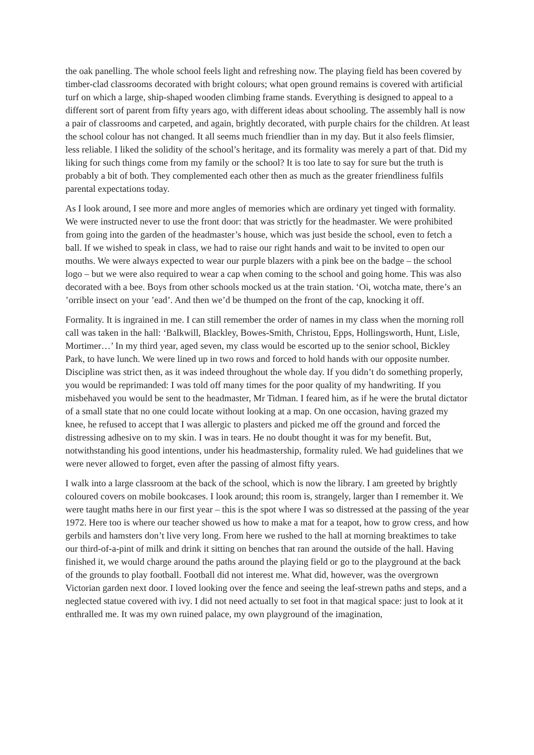the oak panelling. The whole school feels light and refreshing now. The playing field has been covered by timber-clad classrooms decorated with bright colours; what open ground remains is covered with artificial turf on which a large, ship-shaped wooden climbing frame stands. Everything is designed to appeal to a different sort of parent from fifty years ago, with different ideas about schooling. The assembly hall is now a pair of classrooms and carpeted, and again, brightly decorated, with purple chairs for the children. At least the school colour has not changed. It all seems much friendlier than in my day. But it also feels flimsier, less reliable. I liked the solidity of the school’s heritage, and its formality was merely a part of that. Did my liking for such things come from my family or the school? It is too late to say for sure but the truth is probably a bit of both. They complemented each other then as much as the greater friendliness fulfils parental expectations today.
As I look around, I see more and more angles of memories which are ordinary yet tinged with formality. We were instructed never to use the front door: that was strictly for the headmaster. We were prohibited from going into the garden of the headmaster’s house, which was just beside the school, even to fetch a ball. If we wished to speak in class, we had to raise our right hands and wait to be invited to open our mouths. We were always expected to wear our purple blazers with a pink bee on the badge – the school logo – but we were also required to wear a cap when coming to the school and going home. This was also decorated with a bee. Boys from other schools mocked us at the train station. ‘Oi, wotcha mate, there’s an ’orrible insect on your ’ead’. And then we’d be thumped on the front of the cap, knocking it off.
Formality. It is ingrained in me. I can still remember the order of names in my class when the morning roll call was taken in the hall: ‘Balkwill, Blackley, Bowes-Smith, Christou, Epps, Hollingsworth, Hunt, Lisle, Mortimer…’ In my third year, aged seven, my class would be escorted up to the senior school, Bickley Park, to have lunch. We were lined up in two rows and forced to hold hands with our opposite number. Discipline was strict then, as it was indeed throughout the whole day. If you didn’t do something properly, you would be reprimanded: I was told off many times for the poor quality of my handwriting. If you misbehaved you would be sent to the headmaster, Mr Tidman. I feared him, as if he were the brutal dictator of a small state that no one could locate without looking at a map. On one occasion, having grazed my knee, he refused to accept that I was allergic to plasters and picked me off the ground and forced the distressing adhesive on to my skin. I was in tears. He no doubt thought it was for my benefit. But, notwithstanding his good intentions, under his headmastership, formality ruled. We had guidelines that we were never allowed to forget, even after the passing of almost fifty years.
I walk into a large classroom at the back of the school, which is now the library. I am greeted by brightly coloured covers on mobile bookcases. I look around; this room is, strangely, larger than I remember it. We were taught maths here in our first year – this is the spot where I was so distressed at the passing of the year 1972. Here too is where our teacher showed us how to make a mat for a teapot, how to grow cress, and how gerbils and hamsters don’t live very long. From here we rushed to the hall at morning breaktimes to take our third-of-a-pint of milk and drink it sitting on benches that ran around the outside of the hall. Having finished it, we would charge around the paths around the playing field or go to the playground at the back of the grounds to play football. Football did not interest me. What did, however, was the overgrown Victorian garden next door. I loved looking over the fence and seeing the leaf-strewn paths and steps, and a neglected statue covered with ivy. I did not need actually to set foot in that magical space: just to look at it enthralled me. It was my own ruined palace, my own playground of the imagination,